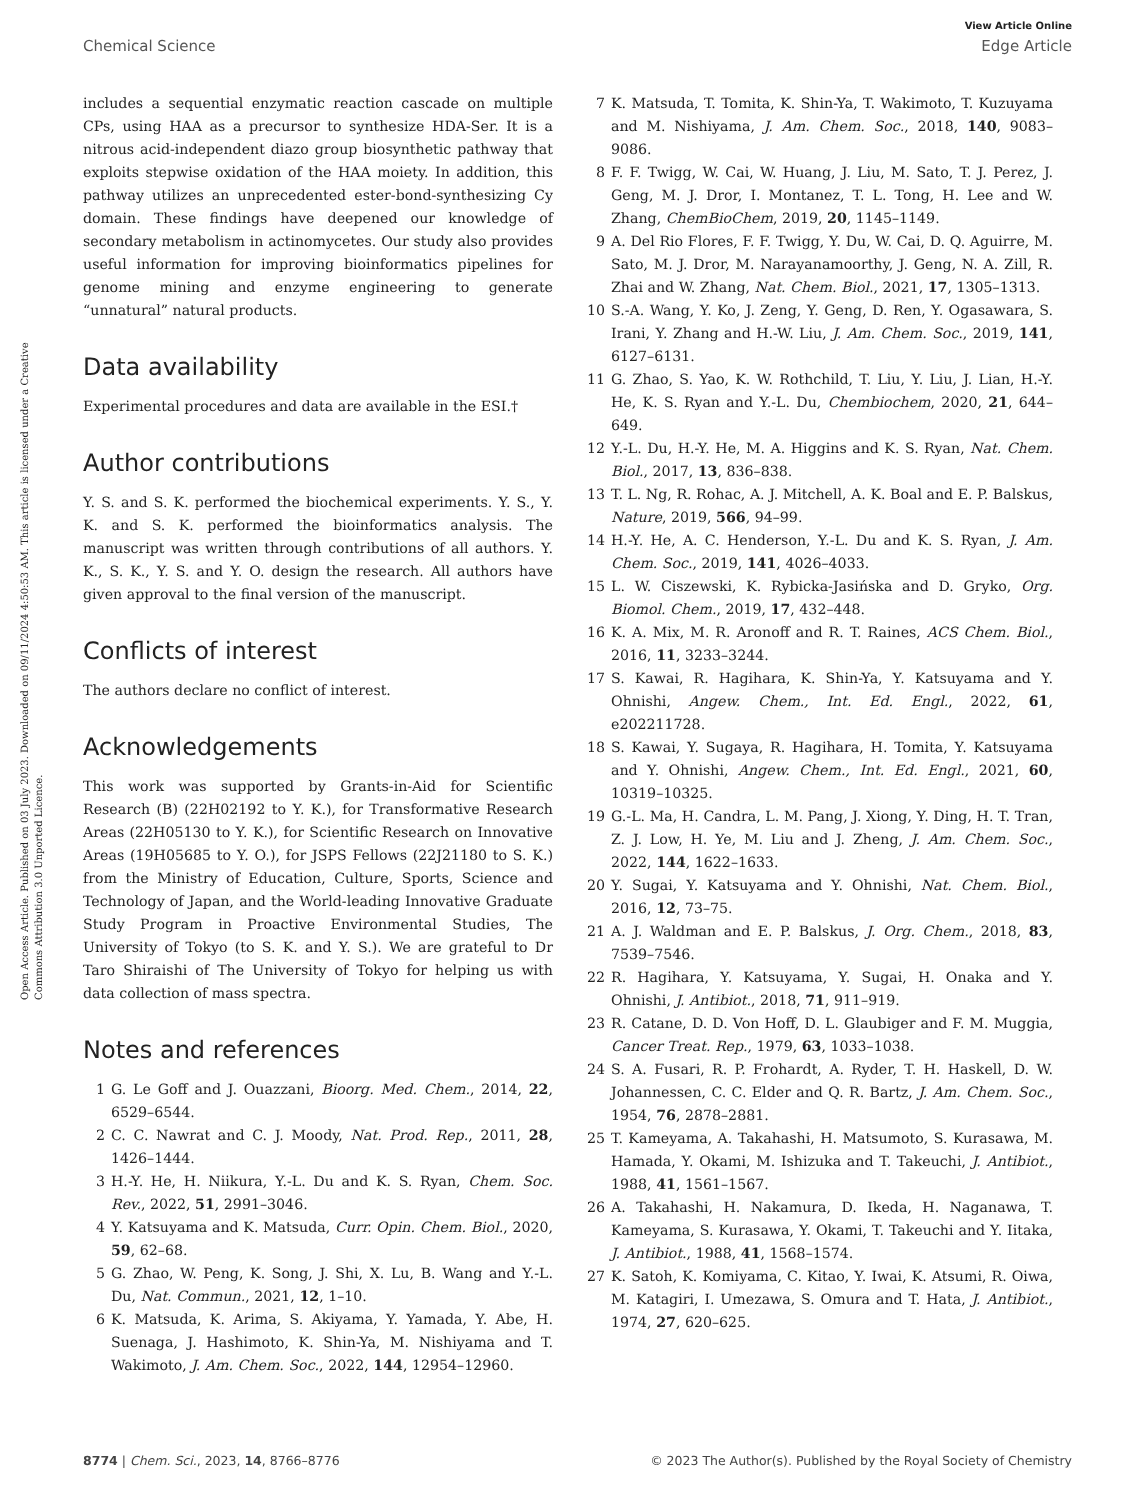View Article Online
Chemical Science Edge Article
Open Access Article. Published on 03 July 2023. Downloaded on 09/11/2024 4:50:53 AM. This article is licensed under a Creative Commons Attribution 3.0 Unported Licence.
includes a sequential enzymatic reaction cascade on multiple CPs, using HAA as a precursor to synthesize HDA-Ser. It is a nitrous acid-independent diazo group biosynthetic pathway that exploits stepwise oxidation of the HAA moiety. In addition, this pathway utilizes an unprecedented ester-bond-synthesizing Cy domain. These findings have deepened our knowledge of secondary metabolism in actinomycetes. Our study also provides useful information for improving bioinformatics pipelines for genome mining and enzyme engineering to generate “unnatural” natural products.
Data availability
Experimental procedures and data are available in the ESI.†
Author contributions
Y. S. and S. K. performed the biochemical experiments. Y. S., Y. K. and S. K. performed the bioinformatics analysis. The manuscript was written through contributions of all authors. Y. K., S. K., Y. S. and Y. O. design the research. All authors have given approval to the final version of the manuscript.
Conflicts of interest
The authors declare no conflict of interest.
Acknowledgements
This work was supported by Grants-in-Aid for Scientific Research (B) (22H02192 to Y. K.), for Transformative Research Areas (22H05130 to Y. K.), for Scientific Research on Innovative Areas (19H05685 to Y. O.), for JSPS Fellows (22J21180 to S. K.) from the Ministry of Education, Culture, Sports, Science and Technology of Japan, and the World-leading Innovative Graduate Study Program in Proactive Environmental Studies, The University of Tokyo (to S. K. and Y. S.). We are grateful to Dr Taro Shiraishi of The University of Tokyo for helping us with data collection of mass spectra.
Notes and references
1 G. Le Goff and J. Ouazzani, Bioorg. Med. Chem., 2014, 22, 6529–6544.
2 C. C. Nawrat and C. J. Moody, Nat. Prod. Rep., 2011, 28, 1426–1444.
3 H.-Y. He, H. Niikura, Y.-L. Du and K. S. Ryan, Chem. Soc. Rev., 2022, 51, 2991–3046.
4 Y. Katsuyama and K. Matsuda, Curr. Opin. Chem. Biol., 2020, 59, 62–68.
5 G. Zhao, W. Peng, K. Song, J. Shi, X. Lu, B. Wang and Y.-L. Du, Nat. Commun., 2021, 12, 1–10.
6 K. Matsuda, K. Arima, S. Akiyama, Y. Yamada, Y. Abe, H. Suenaga, J. Hashimoto, K. Shin-Ya, M. Nishiyama and T. Wakimoto, J. Am. Chem. Soc., 2022, 144, 12954–12960.
7 K. Matsuda, T. Tomita, K. Shin-Ya, T. Wakimoto, T. Kuzuyama and M. Nishiyama, J. Am. Chem. Soc., 2018, 140, 9083–9086.
8 F. F. Twigg, W. Cai, W. Huang, J. Liu, M. Sato, T. J. Perez, J. Geng, M. J. Dror, I. Montanez, T. L. Tong, H. Lee and W. Zhang, ChemBioChem, 2019, 20, 1145–1149.
9 A. Del Rio Flores, F. F. Twigg, Y. Du, W. Cai, D. Q. Aguirre, M. Sato, M. J. Dror, M. Narayanamoorthy, J. Geng, N. A. Zill, R. Zhai and W. Zhang, Nat. Chem. Biol., 2021, 17, 1305–1313.
10 S.-A. Wang, Y. Ko, J. Zeng, Y. Geng, D. Ren, Y. Ogasawara, S. Irani, Y. Zhang and H.-W. Liu, J. Am. Chem. Soc., 2019, 141, 6127–6131.
11 G. Zhao, S. Yao, K. W. Rothchild, T. Liu, Y. Liu, J. Lian, H.-Y. He, K. S. Ryan and Y.-L. Du, Chembiochem, 2020, 21, 644–649.
12 Y.-L. Du, H.-Y. He, M. A. Higgins and K. S. Ryan, Nat. Chem. Biol., 2017, 13, 836–838.
13 T. L. Ng, R. Rohac, A. J. Mitchell, A. K. Boal and E. P. Balskus, Nature, 2019, 566, 94–99.
14 H.-Y. He, A. C. Henderson, Y.-L. Du and K. S. Ryan, J. Am. Chem. Soc., 2019, 141, 4026–4033.
15 L. W. Ciszewski, K. Rybicka-Jasińska and D. Gryko, Org. Biomol. Chem., 2019, 17, 432–448.
16 K. A. Mix, M. R. Aronoff and R. T. Raines, ACS Chem. Biol., 2016, 11, 3233–3244.
17 S. Kawai, R. Hagihara, K. Shin-Ya, Y. Katsuyama and Y. Ohnishi, Angew. Chem., Int. Ed. Engl., 2022, 61, e202211728.
18 S. Kawai, Y. Sugaya, R. Hagihara, H. Tomita, Y. Katsuyama and Y. Ohnishi, Angew. Chem., Int. Ed. Engl., 2021, 60, 10319–10325.
19 G.-L. Ma, H. Candra, L. M. Pang, J. Xiong, Y. Ding, H. T. Tran, Z. J. Low, H. Ye, M. Liu and J. Zheng, J. Am. Chem. Soc., 2022, 144, 1622–1633.
20 Y. Sugai, Y. Katsuyama and Y. Ohnishi, Nat. Chem. Biol., 2016, 12, 73–75.
21 A. J. Waldman and E. P. Balskus, J. Org. Chem., 2018, 83, 7539–7546.
22 R. Hagihara, Y. Katsuyama, Y. Sugai, H. Onaka and Y. Ohnishi, J. Antibiot., 2018, 71, 911–919.
23 R. Catane, D. D. Von Hoff, D. L. Glaubiger and F. M. Muggia, Cancer Treat. Rep., 1979, 63, 1033–1038.
24 S. A. Fusari, R. P. Frohardt, A. Ryder, T. H. Haskell, D. W. Johannessen, C. C. Elder and Q. R. Bartz, J. Am. Chem. Soc., 1954, 76, 2878–2881.
25 T. Kameyama, A. Takahashi, H. Matsumoto, S. Kurasawa, M. Hamada, Y. Okami, M. Ishizuka and T. Takeuchi, J. Antibiot., 1988, 41, 1561–1567.
26 A. Takahashi, H. Nakamura, D. Ikeda, H. Naganawa, T. Kameyama, S. Kurasawa, Y. Okami, T. Takeuchi and Y. Iitaka, J. Antibiot., 1988, 41, 1568–1574.
27 K. Satoh, K. Komiyama, C. Kitao, Y. Iwai, K. Atsumi, R. Oiwa, M. Katagiri, I. Umezawa, S. Omura and T. Hata, J. Antibiot., 1974, 27, 620–625.
8774 | Chem. Sci., 2023, 14, 8766–8776 © 2023 The Author(s). Published by the Royal Society of Chemistry